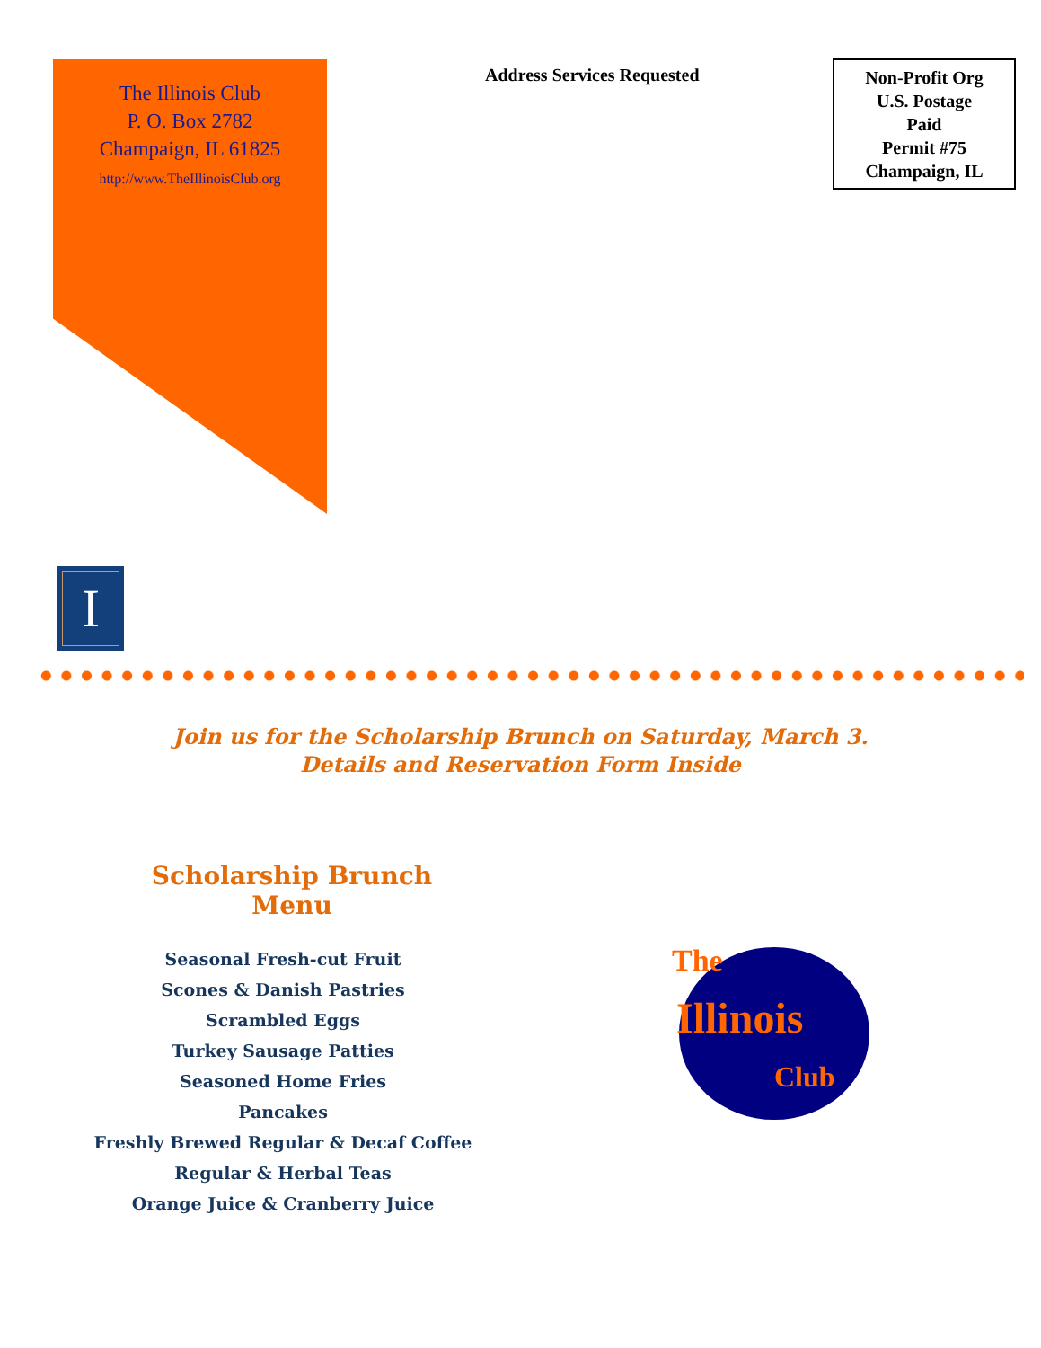The Illinois Club
P. O. Box 2782
Champaign, IL 61825
http://www.TheIllinoisClub.org
Address Services Requested
Non-Profit Org
U.S. Postage
Paid
Permit #75
Champaign, IL
I
Join us for the Scholarship Brunch on Saturday, March 3.
Details and Reservation Form Inside
Scholarship Brunch Menu
Seasonal Fresh-cut Fruit
Scones & Danish Pastries
Scrambled Eggs
Turkey Sausage Patties
Seasoned Home Fries
Pancakes
Freshly Brewed Regular & Decaf Coffee
Regular & Herbal Teas
Orange Juice & Cranberry Juice
The
Illinois
Club